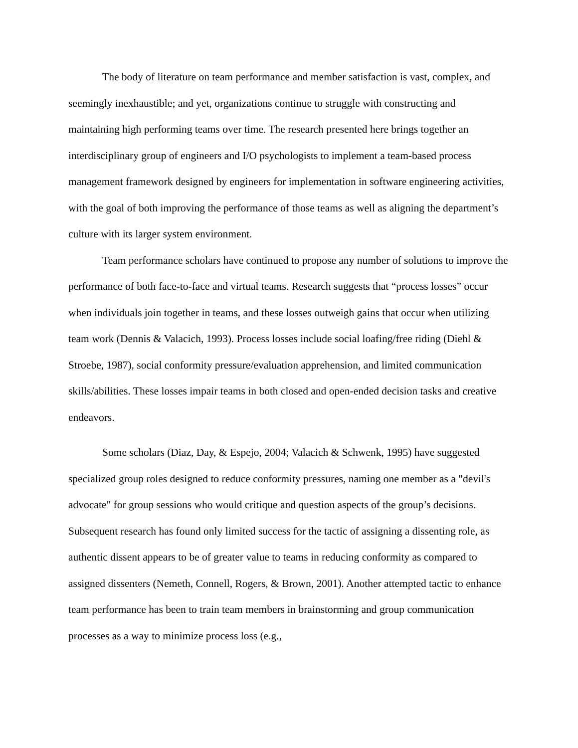The body of literature on team performance and member satisfaction is vast, complex, and seemingly inexhaustible; and yet, organizations continue to struggle with constructing and maintaining high performing teams over time. The research presented here brings together an interdisciplinary group of engineers and I/O psychologists to implement a team-based process management framework designed by engineers for implementation in software engineering activities, with the goal of both improving the performance of those teams as well as aligning the department’s culture with its larger system environment.
Team performance scholars have continued to propose any number of solutions to improve the performance of both face-to-face and virtual teams. Research suggests that “process losses” occur when individuals join together in teams, and these losses outweigh gains that occur when utilizing team work (Dennis & Valacich, 1993). Process losses include social loafing/free riding (Diehl & Stroebe, 1987), social conformity pressure/evaluation apprehension, and limited communication skills/abilities. These losses impair teams in both closed and open-ended decision tasks and creative endeavors.
Some scholars (Diaz, Day, & Espejo, 2004; Valacich & Schwenk, 1995) have suggested specialized group roles designed to reduce conformity pressures, naming one member as a "devil's advocate" for group sessions who would critique and question aspects of the group’s decisions. Subsequent research has found only limited success for the tactic of assigning a dissenting role, as authentic dissent appears to be of greater value to teams in reducing conformity as compared to assigned dissenters (Nemeth, Connell, Rogers, & Brown, 2001). Another attempted tactic to enhance team performance has been to train team members in brainstorming and group communication processes as a way to minimize process loss (e.g.,